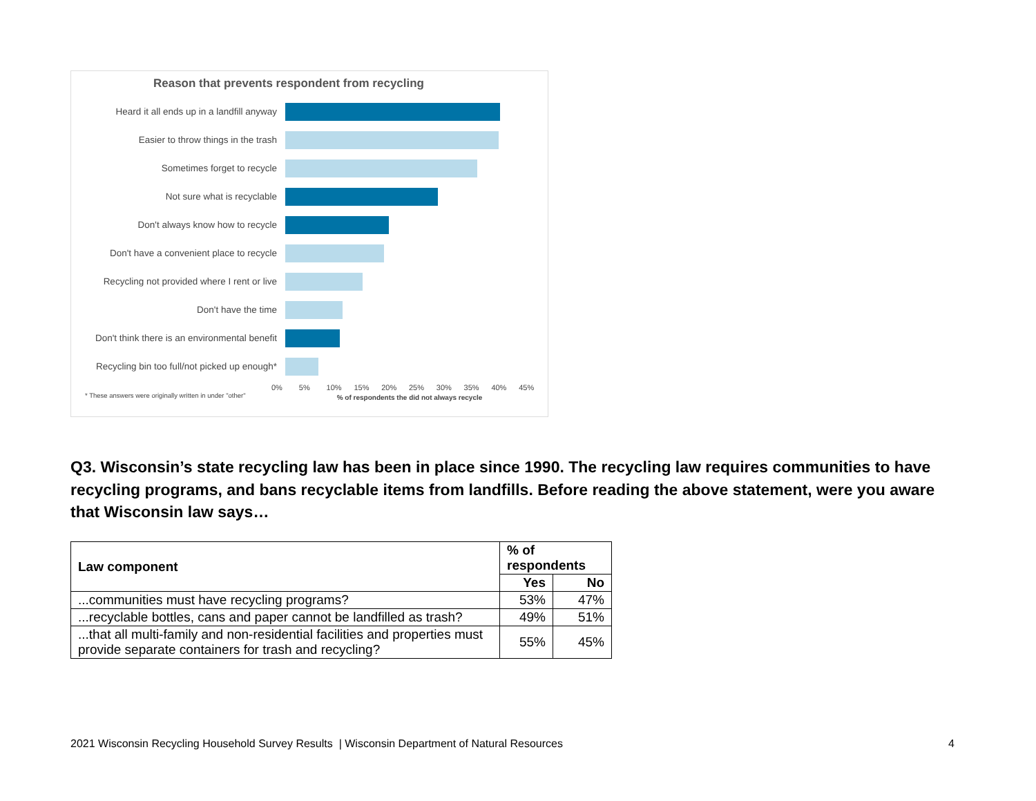Reason that prevents respondent from recycling
Heard it all ends up in a landfill anyway
Easier to throw things in the trash
Sometimes forget to recycle
Not sure what is recyclable
Don't always know how to recycle
Don't have a convenient place to recycle
Recycling not provided where I rent or live
Don't have the time
Don't think there is an environmental benefit
Recycling bin too full/not picked up enough*
* These answers were originally written in under "other"
0% 5% 10% 15% 20% 25% 30% 35% 40% 45%
% of respondents the did not always recycle
Q3. Wisconsin’s state recycling law has been in place since 1990. The recycling law requires communities to have recycling programs, and bans recyclable items from landfills. Before reading the above statement, were you aware that Wisconsin law says…
| Law component | % of respondents | |
| --- | --- | --- |
| | Yes | No |
| ...communities must have recycling programs? | 53% | 47% |
| ...recyclable bottles, cans and paper cannot be landfilled as trash? | 49% | 51% |
| ...that all multi-family and non-residential facilities and properties must provide separate containers for trash and recycling? | 55% | 45% |
2021 Wisconsin Recycling Household Survey Results | Wisconsin Department of Natural Resources 4